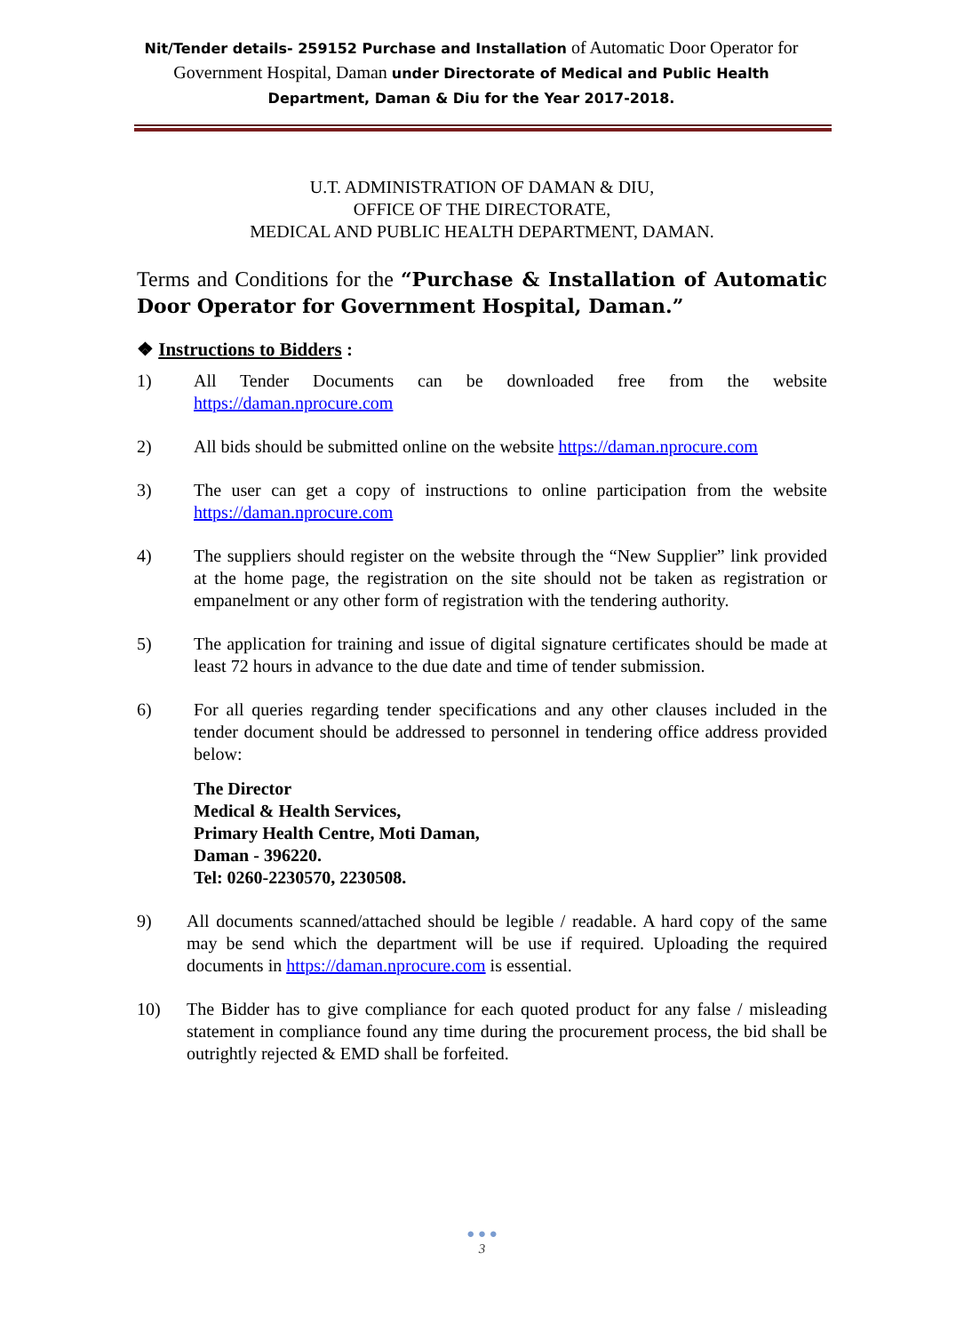Nit/Tender details- 259152 Purchase and Installation of Automatic Door Operator for Government Hospital, Daman under Directorate of Medical and Public Health Department, Daman & Diu for the Year 2017-2018.
U.T. ADMINISTRATION OF DAMAN & DIU,
OFFICE OF THE DIRECTORATE,
MEDICAL AND PUBLIC HEALTH DEPARTMENT, DAMAN.
Terms and Conditions for the “Purchase & Installation of Automatic Door Operator for Government Hospital, Daman.”
❖ Instructions to Bidders :
1) All Tender Documents can be downloaded free from the website https://daman.nprocure.com
2) All bids should be submitted online on the website https://daman.nprocure.com
3) The user can get a copy of instructions to online participation from the website https://daman.nprocure.com
4) The suppliers should register on the website through the “New Supplier” link provided at the home page, the registration on the site should not be taken as registration or empanelment or any other form of registration with the tendering authority.
5) The application for training and issue of digital signature certificates should be made at least 72 hours in advance to the due date and time of tender submission.
6) For all queries regarding tender specifications and any other clauses included in the tender document should be addressed to personnel in tendering office address provided below:
The Director
Medical & Health Services,
Primary Health Centre, Moti Daman,
Daman - 396220.
Tel: 0260-2230570, 2230508.
9) All documents scanned/attached should be legible / readable. A hard copy of the same may be send which the department will be use if required. Uploading the required documents in https://daman.nprocure.com is essential.
10) The Bidder has to give compliance for each quoted product for any false / misleading statement in compliance found any time during the procurement process, the bid shall be outrightly rejected & EMD shall be forfeited.
● ● ●
3